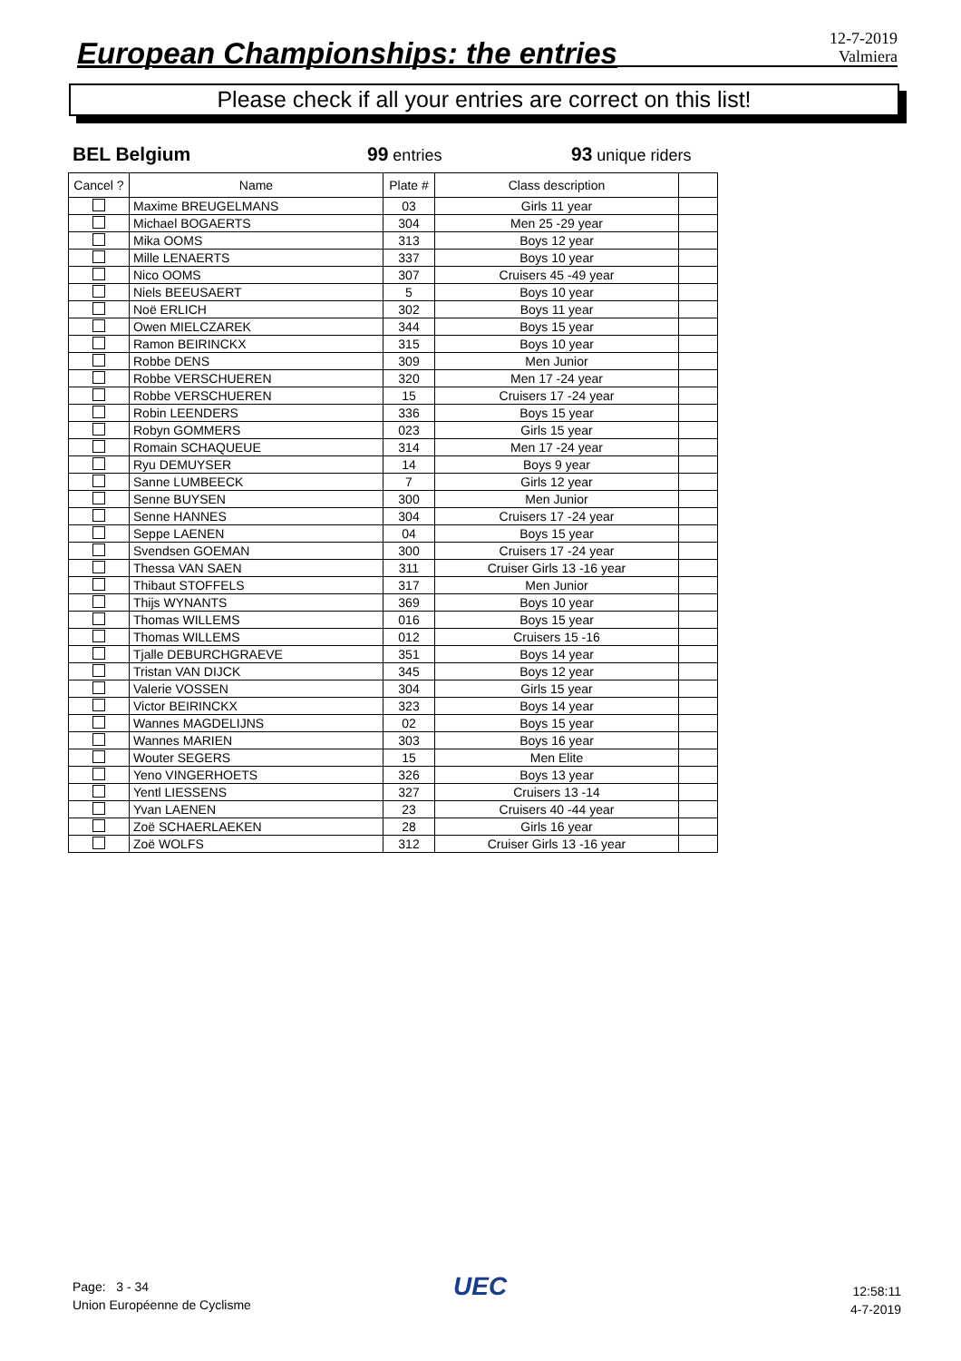European Championships: the entries
12-7-2019
Valmiera
Please check if all your entries are correct on this list!
BEL Belgium 99 entries
93 unique riders
| Cancel ? | Name | Plate # | Class description | |
| --- | --- | --- | --- | --- |
| | Maxime BREUGELMANS | 03 | Girls 11 year | |
| | Michael BOGAERTS | 304 | Men 25 -29 year | |
| | Mika OOMS | 313 | Boys 12 year | |
| | Mille LENAERTS | 337 | Boys 10 year | |
| | Nico OOMS | 307 | Cruisers 45 -49 year | |
| | Niels BEEUSAERT | 5 | Boys 10 year | |
| | Noë ERLICH | 302 | Boys 11 year | |
| | Owen MIELCZAREK | 344 | Boys 15 year | |
| | Ramon BEIRINCKX | 315 | Boys 10 year | |
| | Robbe DENS | 309 | Men Junior | |
| | Robbe VERSCHUEREN | 320 | Men 17 -24 year | |
| | Robbe VERSCHUEREN | 15 | Cruisers 17 -24 year | |
| | Robin LEENDERS | 336 | Boys 15 year | |
| | Robyn GOMMERS | 023 | Girls 15 year | |
| | Romain SCHAQUEUE | 314 | Men 17 -24 year | |
| | Ryu DEMUYSER | 14 | Boys 9 year | |
| | Sanne LUMBEECK | 7 | Girls 12 year | |
| | Senne BUYSEN | 300 | Men Junior | |
| | Senne HANNES | 304 | Cruisers 17 -24 year | |
| | Seppe LAENEN | 04 | Boys 15 year | |
| | Svendsen GOEMAN | 300 | Cruisers 17 -24 year | |
| | Thessa VAN SAEN | 311 | Cruiser Girls 13 -16 year | |
| | Thibaut STOFFELS | 317 | Men Junior | |
| | Thijs WYNANTS | 369 | Boys 10 year | |
| | Thomas WILLEMS | 016 | Boys 15 year | |
| | Thomas WILLEMS | 012 | Cruisers 15 -16 | |
| | Tjalle DEBURCHGRAEVE | 351 | Boys 14 year | |
| | Tristan VAN DIJCK | 345 | Boys 12 year | |
| | Valerie VOSSEN | 304 | Girls 15 year | |
| | Victor BEIRINCKX | 323 | Boys 14 year | |
| | Wannes MAGDELIJNS | 02 | Boys 15 year | |
| | Wannes MARIEN | 303 | Boys 16 year | |
| | Wouter SEGERS | 15 | Men Elite | |
| | Yeno VINGERHOETS | 326 | Boys 13 year | |
| | Yentl LIESSENS | 327 | Cruisers 13 -14 | |
| | Yvan LAENEN | 23 | Cruisers 40 -44 year | |
| | Zoë SCHAERLAEKEN | 28 | Girls 16 year | |
| | Zoë WOLFS | 312 | Cruiser Girls 13 -16 year | |
Page: 3 - 34
Union Européenne de Cyclisme
UEC
12:58:11
4-7-2019